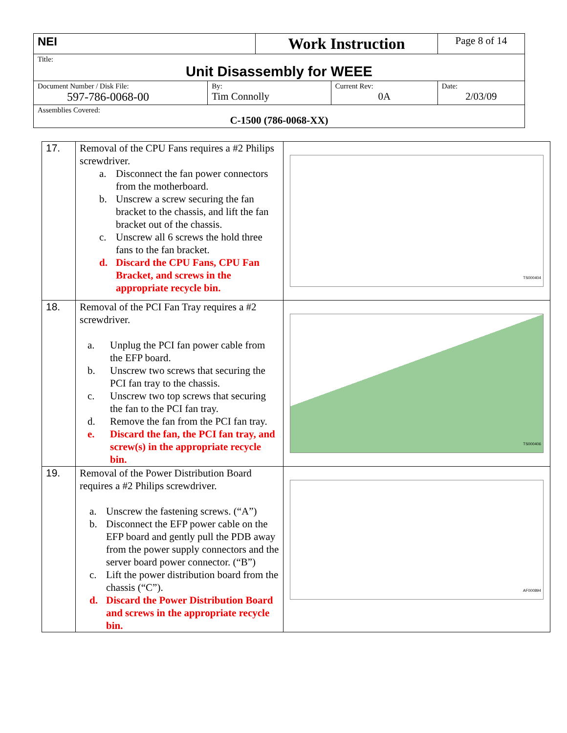| NEI | | Work Instruction | | Page 8 of 14 |
| Title: Unit Disassembly for WEEE | | | | |
| Document Number / Disk File: 597-786-0068-00 | By: Tim Connolly | | Current Rev: 0A | Date: 2/03/09 |
| Assemblies Covered: C-1500 (786-0068-XX) | | | | |
| 17. | Removal of the CPU Fans requires a #2 Philips screwdriver. a. Disconnect the fan power connectors from the motherboard. b. Unscrew a screw securing the fan bracket to the chassis, and lift the fan bracket out of the chassis. c. Unscrew all 6 screws the hold three fans to the fan bracket. d. Discard the CPU Fans, CPU Fan Bracket, and screws in the appropriate recycle bin. | TS000404 |
| 18. | Removal of the PCI Fan Tray requires a #2 screwdriver. a. Unplug the PCI fan power cable from the EFP board. b. Unscrew two screws that securing the PCI fan tray to the chassis. c. Unscrew two top screws that securing the fan to the PCI fan tray. d. Remove the fan from the PCI fan tray. e. Discard the fan, the PCI fan tray, and screw(s) in the appropriate recycle bin. | TS000406 |
| 19. | Removal of the Power Distribution Board requires a #2 Philips screwdriver. a. Unscrew the fastening screws. (“A”) b. Disconnect the EFP power cable on the EFP board and gently pull the PDB away from the power supply connectors and the server board power connector. (“B”) c. Lift the power distribution board from the chassis (“C”). d. Discard the Power Distribution Board and screws in the appropriate recycle bin. | AF000894 |